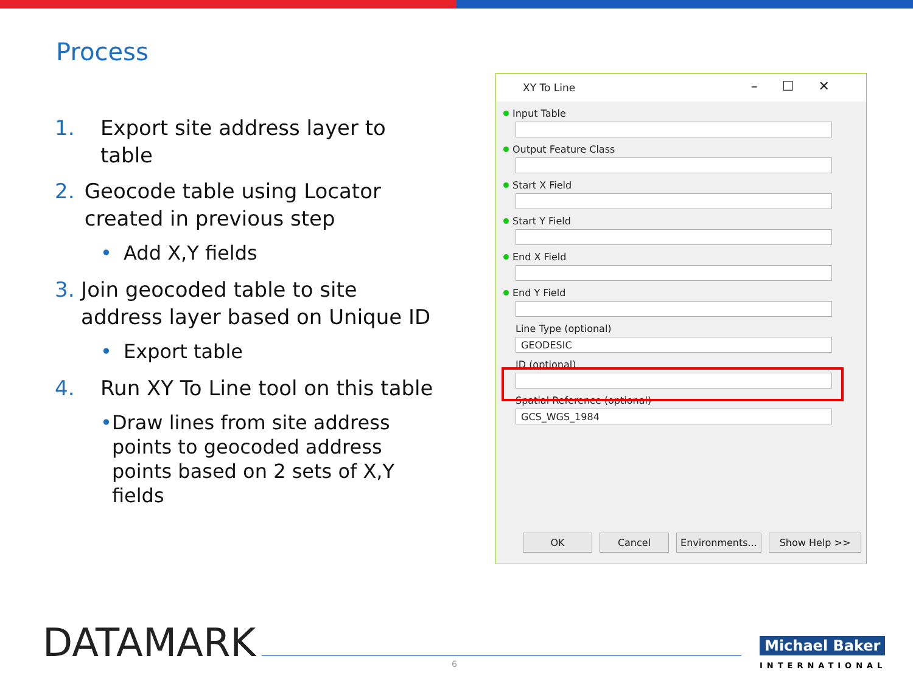Process
1. Export site address layer to table
2. Geocode table using Locator created in previous step
• Add X,Y fields
3. Join geocoded table to site address layer based on Unique ID
• Export table
4. Run XY To Line tool on this table
• Draw lines from site address points to geocoded address points based on 2 sets of X,Y fields
XY To Line –☐✕
Input Table
Output Feature Class
Start X Field
Start Y Field
End X Field
End Y Field
Line Type (optional)
GEODESIC
ID (optional)
Spatial Reference (optional)
GCS_WGS_1984
OK Cancel Environments... Show Help >>
DATAMARK 6
Michael Baker
INTERNATIONAL